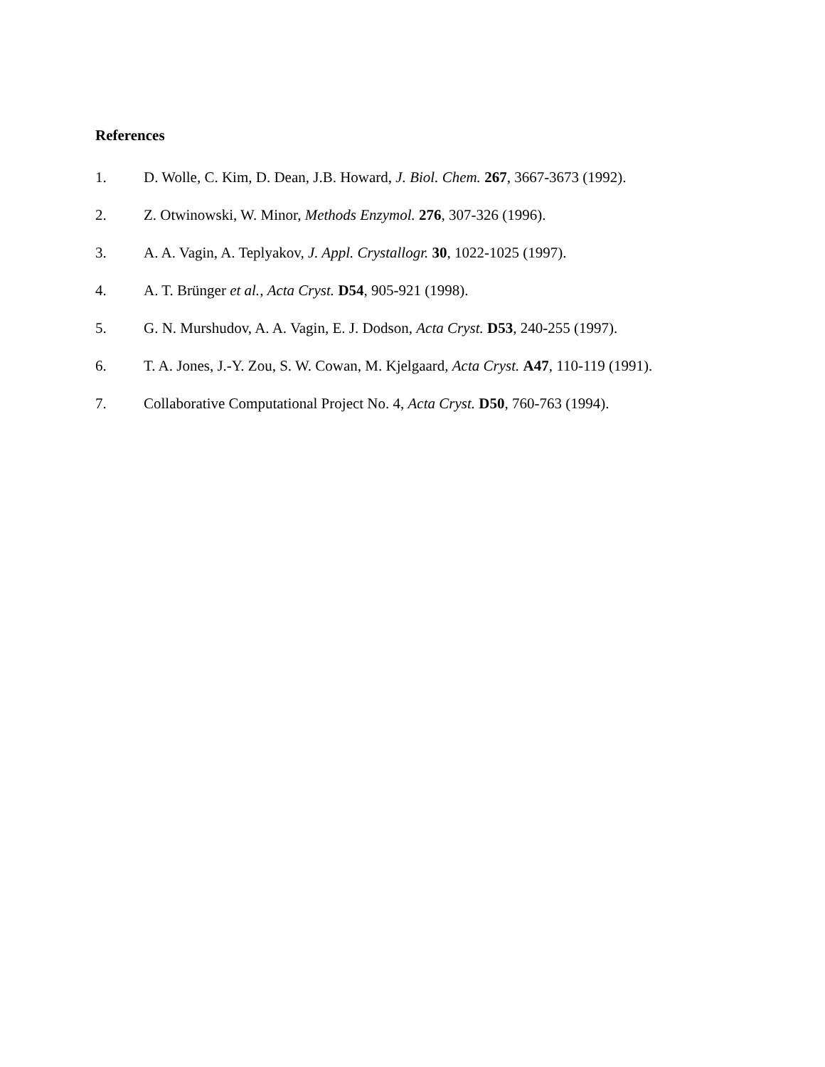References
1. D. Wolle, C. Kim, D. Dean, J.B. Howard, J. Biol. Chem. 267, 3667-3673 (1992).
2. Z. Otwinowski, W. Minor, Methods Enzymol. 276, 307-326 (1996).
3. A. A. Vagin, A. Teplyakov, J. Appl. Crystallogr. 30, 1022-1025 (1997).
4. A. T. Brünger et al., Acta Cryst. D54, 905-921 (1998).
5. G. N. Murshudov, A. A. Vagin, E. J. Dodson, Acta Cryst. D53, 240-255 (1997).
6. T. A. Jones, J.-Y. Zou, S. W. Cowan, M. Kjelgaard, Acta Cryst. A47, 110-119 (1991).
7. Collaborative Computational Project No. 4, Acta Cryst. D50, 760-763 (1994).